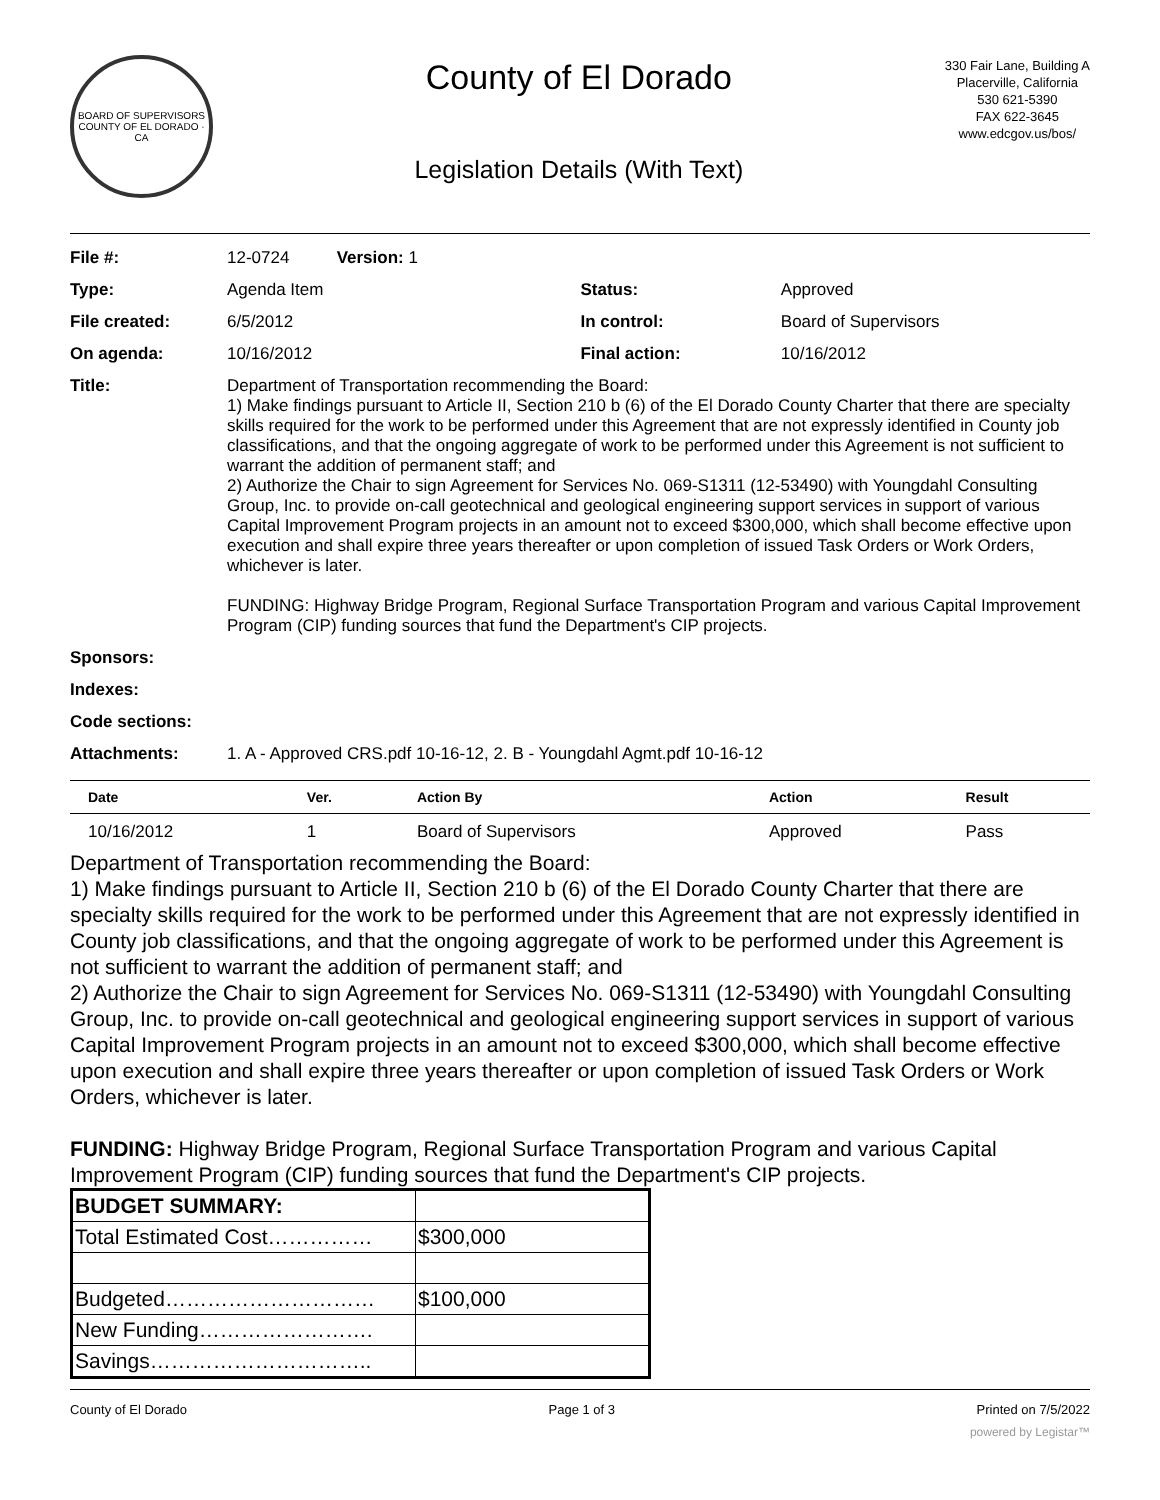BOARD OF SUPERVISORS
COUNTY OF EL DORADO · CA
County of El Dorado
Legislation Details (With Text)
330 Fair Lane, Building A
Placerville, California
530 621-5390
FAX 622-3645
www.edcgov.us/bos/
| File #: | 12-0724 Version: 1 | | |
| Type: | Agenda Item | Status: | Approved |
| File created: | 6/5/2012 | In control: | Board of Supervisors |
| On agenda: | 10/16/2012 | Final action: | 10/16/2012 |
| Title: | Department of Transportation recommending the Board: 1) Make findings pursuant to Article II, Section 210 b (6) of the El Dorado County Charter that there are specialty skills required for the work to be performed under this Agreement that are not expressly identified in County job classifications, and that the ongoing aggregate of work to be performed under this Agreement is not sufficient to warrant the addition of permanent staff; and 2) Authorize the Chair to sign Agreement for Services No. 069-S1311 (12-53490) with Youngdahl Consulting Group, Inc. to provide on-call geotechnical and geological engineering support services in support of various Capital Improvement Program projects in an amount not to exceed $300,000, which shall become effective upon execution and shall expire three years thereafter or upon completion of issued Task Orders or Work Orders, whichever is later. FUNDING: Highway Bridge Program, Regional Surface Transportation Program and various Capital Improvement Program (CIP) funding sources that fund the Department's CIP projects. | | |
| Sponsors: | | | |
| Indexes: | | | |
| Code sections: | | | |
| Attachments: | 1. A - Approved CRS.pdf 10-16-12, 2. B - Youngdahl Agmt.pdf 10-16-12 | | |
| Date | Ver. | Action By | Action | Result |
| --- | --- | --- | --- | --- |
| 10/16/2012 | 1 | Board of Supervisors | Approved | Pass |
Department of Transportation recommending the Board:
1) Make findings pursuant to Article II, Section 210 b (6) of the El Dorado County Charter that there are specialty skills required for the work to be performed under this Agreement that are not expressly identified in County job classifications, and that the ongoing aggregate of work to be performed under this Agreement is not sufficient to warrant the addition of permanent staff; and
2) Authorize the Chair to sign Agreement for Services No. 069-S1311 (12-53490) with Youngdahl Consulting Group, Inc. to provide on-call geotechnical and geological engineering support services in support of various Capital Improvement Program projects in an amount not to exceed $300,000, which shall become effective upon execution and shall expire three years thereafter or upon completion of issued Task Orders or Work Orders, whichever is later.
FUNDING: Highway Bridge Program, Regional Surface Transportation Program and various Capital Improvement Program (CIP) funding sources that fund the Department's CIP projects.
| BUDGET SUMMARY: | |
| Total Estimated Cost…………… | $300,000 |
| Budgeted………………………… | $100,000 |
| New Funding……………………. | |
| Savings………………………….. | |
County of El Dorado Page 1 of 3 Printed on 7/5/2022
powered by Legistar™